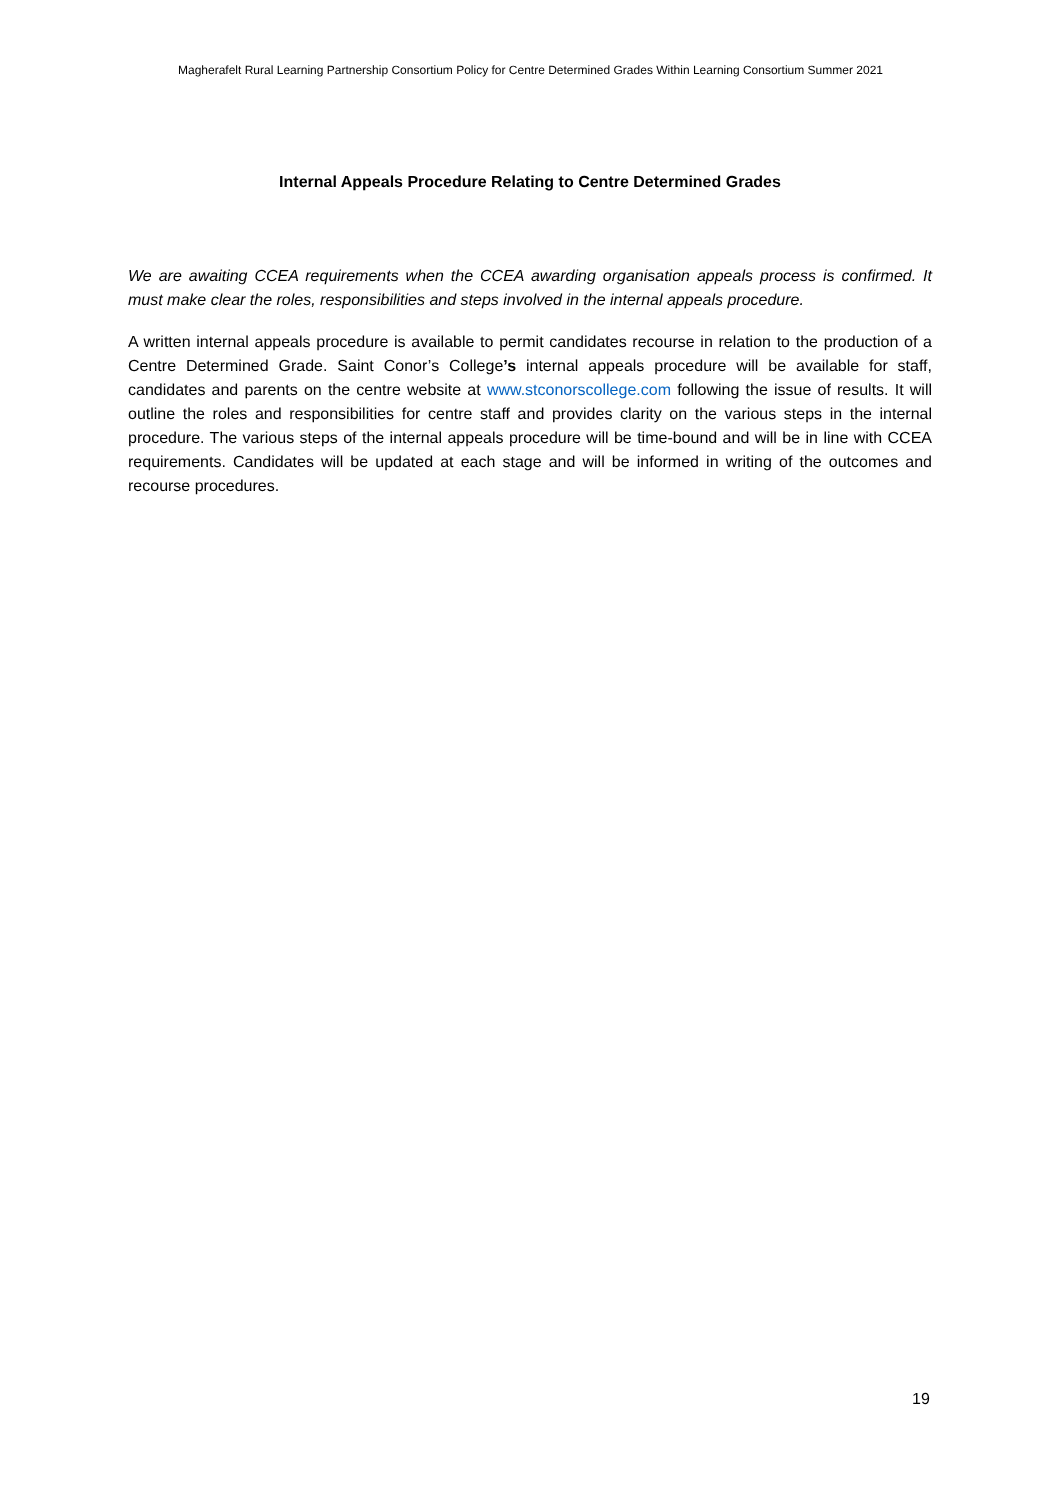Magherafelt Rural Learning Partnership Consortium Policy for Centre Determined Grades Within Learning Consortium Summer 2021
Internal Appeals Procedure Relating to Centre Determined Grades
We are awaiting CCEA requirements when the CCEA awarding organisation appeals process is confirmed. It must make clear the roles, responsibilities and steps involved in the internal appeals procedure.
A written internal appeals procedure is available to permit candidates recourse in relation to the production of a Centre Determined Grade. Saint Conor’s College’s internal appeals procedure will be available for staff, candidates and parents on the centre website at www.stconorscollege.com following the issue of results. It will outline the roles and responsibilities for centre staff and provides clarity on the various steps in the internal procedure. The various steps of the internal appeals procedure will be time-bound and will be in line with CCEA requirements. Candidates will be updated at each stage and will be informed in writing of the outcomes and recourse procedures.
19